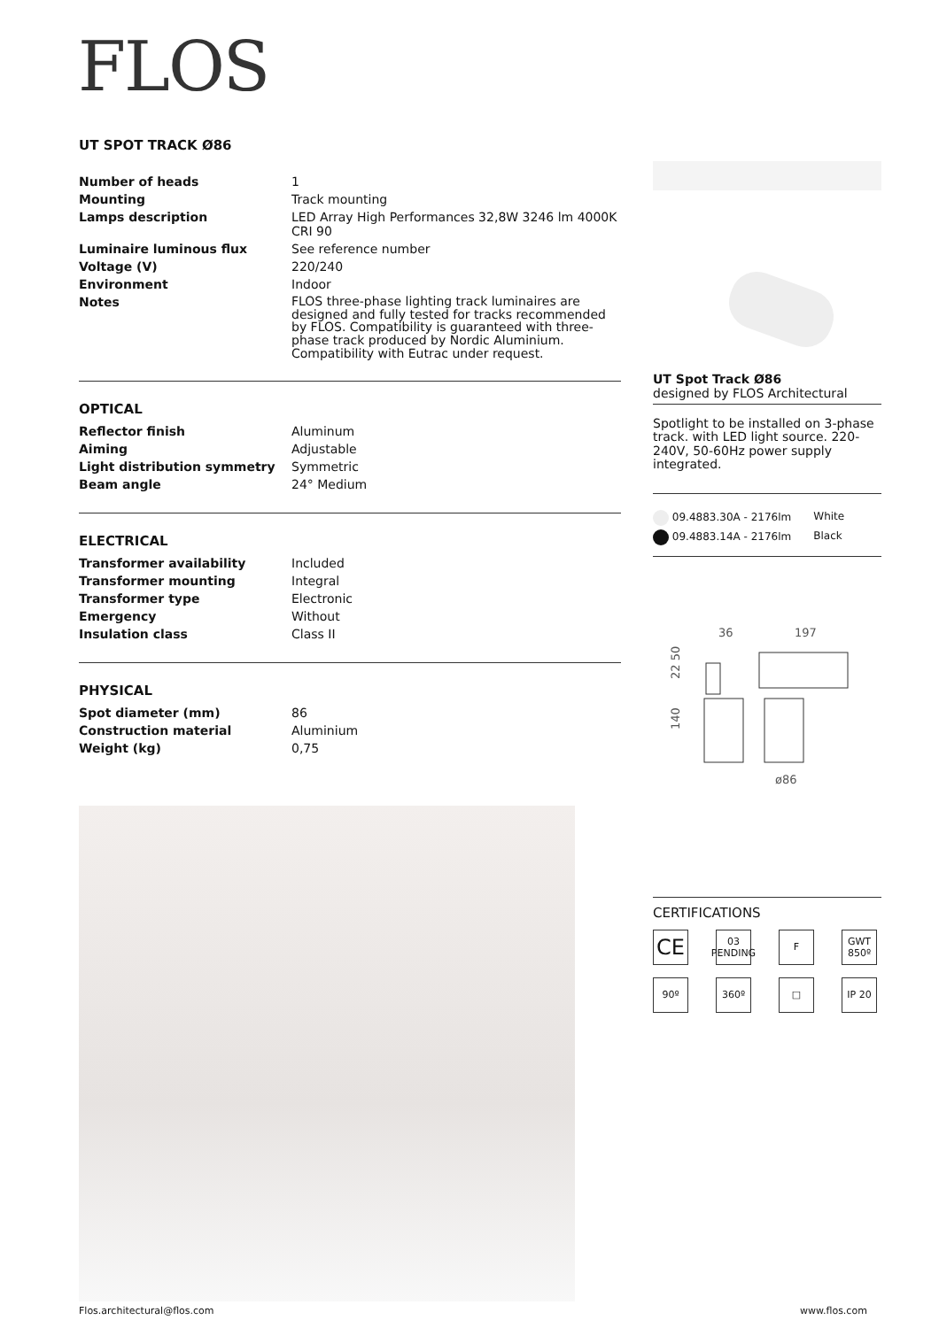FLOS
UT SPOT TRACK Ø86
| Number of heads | 1 |
| Mounting | Track mounting |
| Lamps description | LED Array High Performances 32,8W 3246 lm 4000K CRI 90 |
| Luminaire luminous flux | See reference number |
| Voltage (V) | 220/240 |
| Environment | Indoor |
| Notes | FLOS three-phase lighting track luminaires are designed and fully tested for tracks recommended by FLOS. Compatibility is guaranteed with three-phase track produced by Nordic Aluminium. Compatibility with Eutrac under request. |
OPTICAL
| Reflector finish | Aluminum |
| Aiming | Adjustable |
| Light distribution symmetry | Symmetric |
| Beam angle | 24° Medium |
ELECTRICAL
| Transformer availability | Included |
| Transformer mounting | Integral |
| Transformer type | Electronic |
| Emergency | Without |
| Insulation class | Class II |
PHYSICAL
| Spot diameter (mm) | 86 |
| Construction material | Aluminium |
| Weight (kg) | 0,75 |
UT Spot Track Ø86
designed by FLOS Architectural
Spotlight to be installed on 3-phase track. with LED light source. 220-240V, 50-60Hz power supply integrated.
| 09.4883.30A - 2176lm | White |
| 09.4883.14A - 2176lm | Black |
36
197
140
22 50
ø86
CERTIFICATIONS
CE
03 PENDING
F
GWT 850º
90º
360º
□
IP 20
Flos.architectural@flos.com www.flos.com